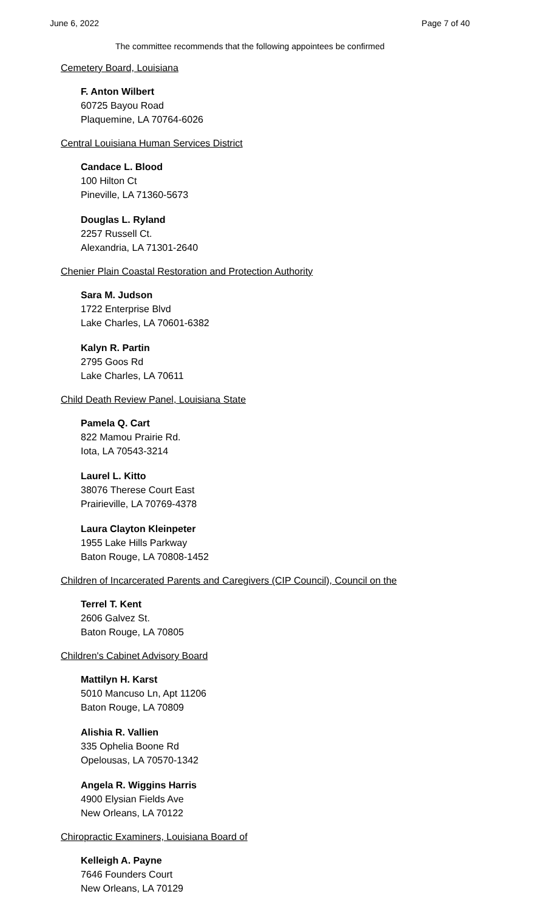June 6, 2022 Page 7 of 40
The committee recommends that the following appointees be confirmed
Cemetery Board, Louisiana
F. Anton Wilbert
60725 Bayou Road
Plaquemine, LA 70764-6026
Central Louisiana Human Services District
Candace L. Blood
100 Hilton Ct
Pineville, LA 71360-5673
Douglas L. Ryland
2257 Russell Ct.
Alexandria, LA 71301-2640
Chenier Plain Coastal Restoration and Protection Authority
Sara M. Judson
1722 Enterprise Blvd
Lake Charles, LA 70601-6382
Kalyn R. Partin
2795 Goos Rd
Lake Charles, LA 70611
Child Death Review Panel, Louisiana State
Pamela Q. Cart
822 Mamou Prairie Rd.
Iota, LA 70543-3214
Laurel L. Kitto
38076 Therese Court East
Prairieville, LA 70769-4378
Laura Clayton Kleinpeter
1955 Lake Hills Parkway
Baton Rouge, LA 70808-1452
Children of Incarcerated Parents and Caregivers (CIP Council), Council on the
Terrel T. Kent
2606 Galvez St.
Baton Rouge, LA 70805
Children's Cabinet Advisory Board
Mattilyn H. Karst
5010 Mancuso Ln, Apt 11206
Baton Rouge, LA 70809
Alishia R. Vallien
335 Ophelia Boone Rd
Opelousas, LA 70570-1342
Angela R. Wiggins Harris
4900 Elysian Fields Ave
New Orleans, LA 70122
Chiropractic Examiners, Louisiana Board of
Kelleigh A. Payne
7646 Founders Court
New Orleans, LA 70129